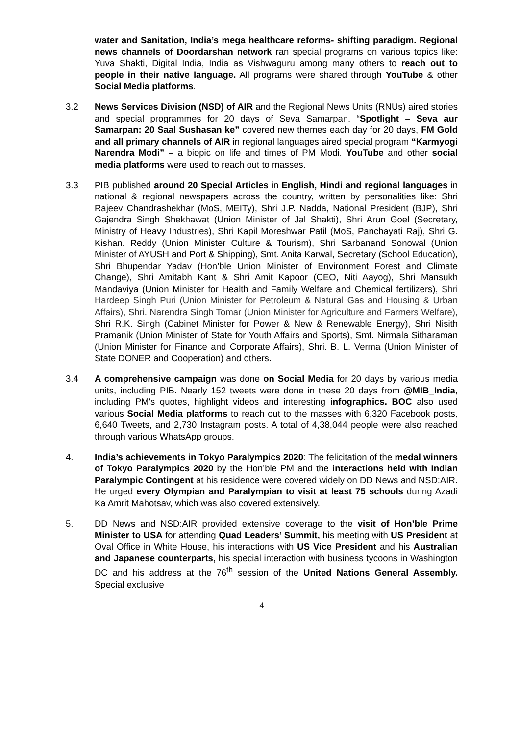water and Sanitation, India’s mega healthcare reforms- shifting paradigm. Regional news channels of Doordarshan network ran special programs on various topics like: Yuva Shakti, Digital India, India as Vishwaguru among many others to reach out to people in their native language. All programs were shared through YouTube & other Social Media platforms.
3.2 News Services Division (NSD) of AIR and the Regional News Units (RNUs) aired stories and special programmes for 20 days of Seva Samarpan. “Spotlight – Seva aur Samarpan: 20 Saal Sushasan ke” covered new themes each day for 20 days, FM Gold and all primary channels of AIR in regional languages aired special program “Karmyogi Narendra Modi” – a biopic on life and times of PM Modi. YouTube and other social media platforms were used to reach out to masses.
3.3 PIB published around 20 Special Articles in English, Hindi and regional languages in national & regional newspapers across the country, written by personalities like: Shri Rajeev Chandrashekhar (MoS, MEITy), Shri J.P. Nadda, National President (BJP), Shri Gajendra Singh Shekhawat (Union Minister of Jal Shakti), Shri Arun Goel (Secretary, Ministry of Heavy Industries), Shri Kapil Moreshwar Patil (MoS, Panchayati Raj), Shri G. Kishan. Reddy (Union Minister Culture & Tourism), Shri Sarbanand Sonowal (Union Minister of AYUSH and Port & Shipping), Smt. Anita Karwal, Secretary (School Education), Shri Bhupendar Yadav (Hon’ble Union Minister of Environment Forest and Climate Change), Shri Amitabh Kant & Shri Amit Kapoor (CEO, Niti Aayog), Shri Mansukh Mandaviya (Union Minister for Health and Family Welfare and Chemical fertilizers), Shri Hardeep Singh Puri (Union Minister for Petroleum & Natural Gas and Housing & Urban Affairs), Shri. Narendra Singh Tomar (Union Minister for Agriculture and Farmers Welfare), Shri R.K. Singh (Cabinet Minister for Power & New & Renewable Energy), Shri Nisith Pramanik (Union Minister of State for Youth Affairs and Sports), Smt. Nirmala Sitharaman (Union Minister for Finance and Corporate Affairs), Shri. B. L. Verma (Union Minister of State DONER and Cooperation) and others.
3.4 A comprehensive campaign was done on Social Media for 20 days by various media units, including PIB. Nearly 152 tweets were done in these 20 days from @MIB_India, including PM's quotes, highlight videos and interesting infographics. BOC also used various Social Media platforms to reach out to the masses with 6,320 Facebook posts, 6,640 Tweets, and 2,730 Instagram posts. A total of 4,38,044 people were also reached through various WhatsApp groups.
4. India’s achievements in Tokyo Paralympics 2020: The felicitation of the medal winners of Tokyo Paralympics 2020 by the Hon’ble PM and the interactions held with Indian Paralympic Contingent at his residence were covered widely on DD News and NSD:AIR. He urged every Olympian and Paralympian to visit at least 75 schools during Azadi Ka Amrit Mahotsav, which was also covered extensively.
5. DD News and NSD:AIR provided extensive coverage to the visit of Hon’ble Prime Minister to USA for attending Quad Leaders’ Summit, his meeting with US President at Oval Office in White House, his interactions with US Vice President and his Australian and Japanese counterparts, his special interaction with business tycoons in Washington DC and his address at the 76<sup>th</sup> session of the United Nations General Assembly. Special exclusive
4